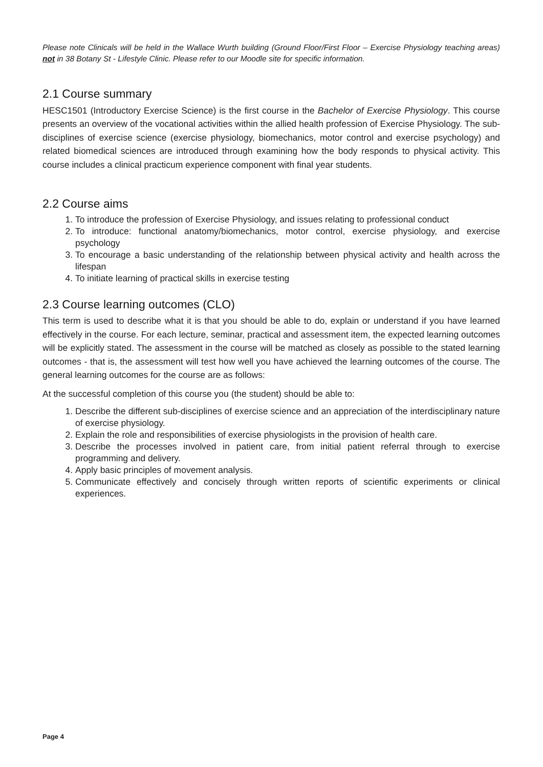Please note Clinicals will be held in the Wallace Wurth building (Ground Floor/First Floor – Exercise Physiology teaching areas) not in 38 Botany St - Lifestyle Clinic. Please refer to our Moodle site for specific information.
2.1 Course summary
HESC1501 (Introductory Exercise Science) is the first course in the Bachelor of Exercise Physiology. This course presents an overview of the vocational activities within the allied health profession of Exercise Physiology. The sub-disciplines of exercise science (exercise physiology, biomechanics, motor control and exercise psychology) and related biomedical sciences are introduced through examining how the body responds to physical activity. This course includes a clinical practicum experience component with final year students.
2.2 Course aims
1. To introduce the profession of Exercise Physiology, and issues relating to professional conduct
2. To introduce: functional anatomy/biomechanics, motor control, exercise physiology, and exercise psychology
3. To encourage a basic understanding of the relationship between physical activity and health across the lifespan
4. To initiate learning of practical skills in exercise testing
2.3 Course learning outcomes (CLO)
This term is used to describe what it is that you should be able to do, explain or understand if you have learned effectively in the course. For each lecture, seminar, practical and assessment item, the expected learning outcomes will be explicitly stated. The assessment in the course will be matched as closely as possible to the stated learning outcomes - that is, the assessment will test how well you have achieved the learning outcomes of the course. The general learning outcomes for the course are as follows:
At the successful completion of this course you (the student) should be able to:
1. Describe the different sub-disciplines of exercise science and an appreciation of the interdisciplinary nature of exercise physiology.
2. Explain the role and responsibilities of exercise physiologists in the provision of health care.
3. Describe the processes involved in patient care, from initial patient referral through to exercise programming and delivery.
4. Apply basic principles of movement analysis.
5. Communicate effectively and concisely through written reports of scientific experiments or clinical experiences.
Page 4